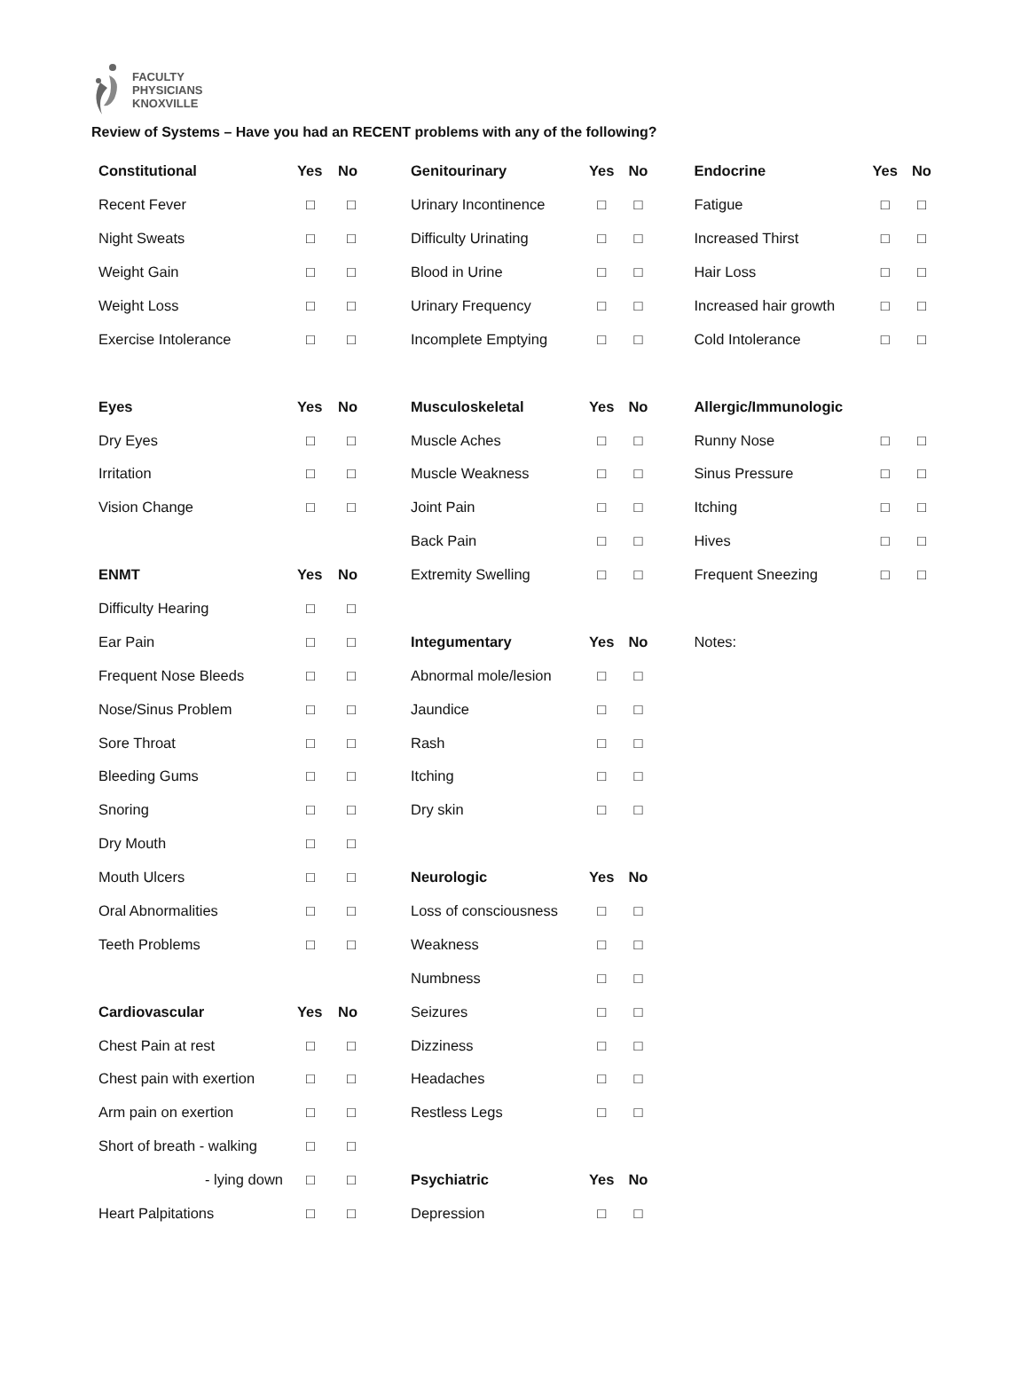FACULTY
PHYSICIANS
KNOXVILLE
Review of Systems – Have you had an RECENT problems with any of the following?
| Constitutional | Yes | No | | Genitourinary | Yes | No | | Endocrine | Yes | No |
| Recent Fever | □ | □ | | Urinary Incontinence | □ | □ | | Fatigue | □ | □ |
| Night Sweats | □ | □ | | Difficulty Urinating | □ | □ | | Increased Thirst | □ | □ |
| Weight Gain | □ | □ | | Blood in Urine | □ | □ | | Hair Loss | □ | □ |
| Weight Loss | □ | □ | | Urinary Frequency | □ | □ | | Increased hair growth | □ | □ |
| Exercise Intolerance | □ | □ | | Incomplete Emptying | □ | □ | | Cold Intolerance | □ | □ |
| Eyes | Yes | No | | Musculoskeletal | Yes | No | | Allergic/Immunologic | | |
| Dry Eyes | □ | □ | | Muscle Aches | □ | □ | | Runny Nose | □ | □ |
| Irritation | □ | □ | | Muscle Weakness | □ | □ | | Sinus Pressure | □ | □ |
| Vision Change | □ | □ | | Joint Pain | □ | □ | | Itching | □ | □ |
| | | | | Back Pain | □ | □ | | Hives | □ | □ |
| ENMT | Yes | No | | Extremity Swelling | □ | □ | | Frequent Sneezing | □ | □ |
| Difficulty Hearing | □ | □ | | | | | | | | |
| Ear Pain | □ | □ | | Integumentary | Yes | No | | Notes: | | |
| Frequent Nose Bleeds | □ | □ | | Abnormal mole/lesion | □ | □ | | | | |
| Nose/Sinus Problem | □ | □ | | Jaundice | □ | □ | | | | |
| Sore Throat | □ | □ | | Rash | □ | □ | | | | |
| Bleeding Gums | □ | □ | | Itching | □ | □ | | | | |
| Snoring | □ | □ | | Dry skin | □ | □ | | | | |
| Dry Mouth | □ | □ | | | | | | | | |
| Mouth Ulcers | □ | □ | | Neurologic | Yes | No | | | | |
| Oral Abnormalities | □ | □ | | Loss of consciousness | □ | □ | | | | |
| Teeth Problems | □ | □ | | Weakness | □ | □ | | | | |
| | | | | Numbness | □ | □ | | | | |
| Cardiovascular | Yes | No | | Seizures | □ | □ | | | | |
| Chest Pain at rest | □ | □ | | Dizziness | □ | □ | | | | |
| Chest pain with exertion | □ | □ | | Headaches | □ | □ | | | | |
| Arm pain on exertion | □ | □ | | Restless Legs | □ | □ | | | | |
| Short of breath - walking | □ | □ | | | | | | | | |
| - lying down | □ | □ | | Psychiatric | Yes | No | | | | |
| Heart Palpitations | □ | □ | | Depression | □ | □ | | | | |